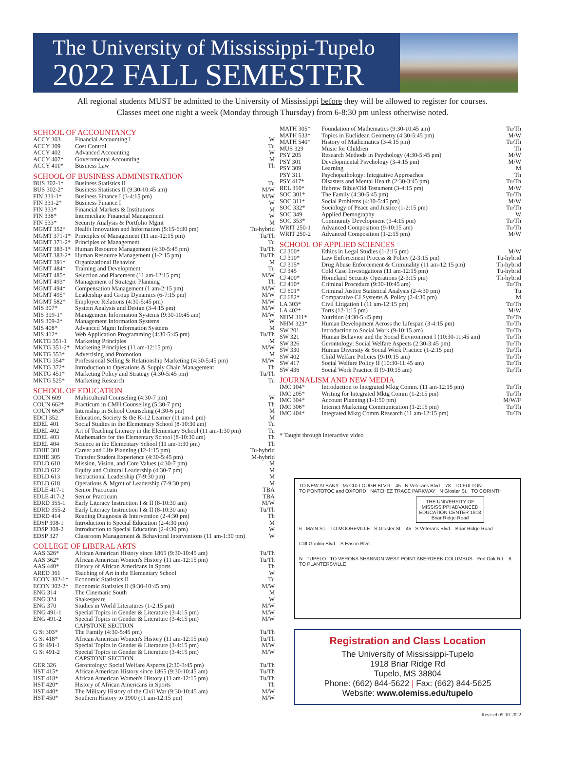The University of Mississippi-Tupelo
2022 FALL SEMESTER
All regional students MUST be admitted to the University of Mississippi before they will be allowed to register for courses.
Classes meet one night a week (Monday through Thursday) from 6-8:30 pm unless otherwise noted.
SCHOOL OF ACCOUNTANCY
| ACCY 303 | Financial Accounting I | W |
| ACCY 309 | Cost Control | Tu |
| ACCY 402 | Advanced Accounting | W |
| ACCY 407* | Governmental Accounting | M |
| ACCY 411* | Business Law | Th |
SCHOOL OF BUSINESS ADMINISTRATION
| BUS 302-1* | Business Statistics II | Tu |
| BUS 302-2* | Business Statistics II (9:30-10:45 am) | M/W |
| FIN 331-1* | Business Finance I (3-4:15 pm) | M/W |
| FIN 331-2* | Business Finance I | W |
| FIN 333* | Financial Markets & Institutions | M |
| FIN 338* | Intermediate Financial Management | W |
| FIN 533* | Security Analysis & Portfolio Mgmt | M |
| MGMT 352* | Health Innovation and Information (5:15-6:30 pm) | Tu-hybrid |
| MGMT 371-1* | Principles of Management (11 am-12:15 pm) | Tu/Th |
| MGMT 371-2* | Principles of Management | Tu |
| MGMT 383-1* | Human Resource Management (4:30-5:45 pm) | Tu/Th |
| MGMT 383-2* | Human Resource Management (1-2:15 pm) | Tu/Th |
| MGMT 391* | Organizational Behavior | M |
| MGMT 484* | Training and Development | Tu |
| MGMT 485* | Selection and Placement (11 am-12:15 pm) | M/W |
| MGMT 493* | Management of Strategic Planning | Th |
| MGMT 494* | Compensation Management (1 am-2:15 pm) | M/W |
| MGMT 495* | Leadership and Group Dynamics (6-7:15 pm) | M/W |
| MGMT 582* | Employee Relations (4:30-5:45 pm) | M/W |
| MIS 307* | System Analysis and Design (3-4:15 pm) | M/W |
| MIS 309-1* | Management Information Systems (9:30-10:45 am) | M/W |
| MIS 309-2* | Management Information Systems | W |
| MIS 408* | Advanced Mgmt Information Systems | M |
| MIS 412* | Web Application Programming (4:30-5:45 pm) | Tu/Th |
| MKTG 351-1 | Marketing Principles | M |
| MKTG 351-2* | Marketing Principles (11 am-12:15 pm) | M/W |
| MKTG 353* | Advertising and Promotion | M |
| MKTG 354* | Professional Selling & Relationship Marketing (4:30-5:45 pm) | M/W |
| MKTG 372* | Introduction to Operations & Supply Chain Management | Th |
| MKTG 451* | Marketing Policy and Strategy (4:30-5:45 pm) | Tu/Th |
| MKTG 525* | Marketing Research | Tu |
SCHOOL OF EDUCATION
| COUN 609 | Multicultural Counseling (4:30-7 pm) | W |
| COUN 662* | Practicum in CMH Counseling (5:30-7 pm) | Th |
| COUN 663* | Internship in School Counseling (4:30-6 pm) | M |
| EDCI 352 | Education, Society & the K-12 Learner (11 am-1 pm) | M |
| EDEL 401 | Social Studies in the Elementary School (8-10:30 am) | Tu |
| EDEL 402 | Art of Teaching Literacy in the Elementary School (11 am-1:30 pm) | Tu |
| EDEL 403 | Mathematics for the Elementary School (8-10:30 am) | Th |
| EDEL 404 | Science in the Elementary School (11 am-1:30 pm) | Th |
| EDHE 301 | Career and Life Planning (12-1:15 pm) | Tu-hybrid |
| EDHE 305 | Transfer Student Experience (4:30-5:45 pm) | M-hybrid |
| EDLD 610 | Mission, Vision, and Core Values (4:30-7 pm) | M |
| EDLD 612 | Equity and Cultural Leadership (4:30-7 pm) | M |
| EDLD 613 | Instructional Leadership (7-9:30 pm) | M |
| EDLD 618 | Operations & Mgmt of Leadership (7-9:30 pm) | M |
| EDLE 417-1 | Senior Practicum | TBA |
| EDLE 417-2 | Senior Practicum | TBA |
| EDRD 355-1 | Early Literacy Instruction I & II (8-10:30 am) | M/W |
| EDRD 355-2 | Early Literacy Instruction I & II (8-10:30 am) | Tu/Th |
| EDRD 414 | Reading Diagnosis & Intervention (2-4:30 pm) | Th |
| EDSP 308-1 | Introduction to Special Education (2-4:30 pm) | M |
| EDSP 308-2 | Introduction to Special Education (2-4:30 pm) | W |
| EDSP 327 | Classroom Management & Behavioral Interventions (11 am-1:30 pm) | W |
COLLEGE OF LIBERAL ARTS
| AAS 326* | African American History since 1865 (9:30-10:45 am) | Tu/Th |
| AAS 362* | African American Women's History (11 am-12:15 pm) | Tu/Th |
| AAS 440* | History of African Americans in Sports | Th |
| ARED 361 | Teaching of Art in the Elementary School | W |
| ECON 302-1* | Economic Statistics II | Tu |
| ECON 302-2* | Economic Statistics II (9:30-10:45 am) | M/W |
| ENG 314 | The Cinematic South | M |
| ENG 324 | Shakespeare | W |
| ENG 370 | Studies in World Literatures (1-2:15 pm) | M/W |
| ENG 491-1 | Special Topics in Gender & Literature (3-4:15 pm) | M/W |
| ENG 491-2 | Special Topics in Gender & Literature (3-4:15 pm) CAPSTONE SECTION | M/W |
| G St 303* | The Family (4:30-5:45 pm) | Tu/Th |
| G St 418* | African American Women's History (11 am-12:15 pm) | Tu/Th |
| G St 491-1 | Special Topics in Gender & Literature (3-4:15 pm) | M/W |
| G St 491-2 | Special Topics in Gender & Literature (3-4:15 pm) CAPSTONE SECTION | M/W |
| GER 326 | Gerontology: Social Welfare Aspects (2:30-3:45 pm) | Tu/Th |
| HST 415* | African American History since 1865 (9:30-10:45 am) | Tu/Th |
| HST 418* | African American Women's History (11 am-12:15 pm) | Tu/Th |
| HST 420* | History of African Americans in Sports | Th |
| HST 440* | The Military History of the Civil War (9:30-10:45 am) | M/W |
| HST 450* | Southern History to 1900 (11 am-12:15 pm) | M/W |
| MATH 305* | Foundation of Mathematics (9:30-10:45 am) | Tu/Th |
| MATH 533* | Topics in Euclidean Geometry (4:30-5:45 pm) | M/W |
| MATH 540* | History of Mathematics (3-4:15 pm) | Tu/Th |
| MUS 329 | Music for Children | Th |
| PSY 205 | Research Methods in Psychology (4:30-5:45 pm) | M/W |
| PSY 301 | Developmental Psychology (3-4:15 pm) | M/W |
| PSY 309 | Learning | M |
| PSY 311 | Psychopathology: Integrative Approaches | Th |
| PSY 417* | Disasters and Mental Health (2:30-3:45 pm) | Tu/Th |
| REL 310* | Hebrew Bible/Old Testament (3-4:15 pm) | M/W |
| SOC 301* | The Family (4:30-5:45 pm) | Tu/Th |
| SOC 311* | Social Problems (4:30-5:45 pm) | M/W |
| SOC 332* | Sociology of Peace and Justice (1-2:15 pm) | Tu/Th |
| SOC 349 | Applied Demography | W |
| SOC 353* | Community Development (3-4:15 pm) | Tu/Th |
| WRIT 250-1 | Advanced Composition (9-10:15 am) | Tu/Th |
| WRIT 250-2 | Advanced Composition (1-2:15 pm) | M/W |
SCHOOL OF APPLIED SCIENCES
| CJ 300* | Ethics in Legal Studies (1-2:15 pm) | M/W |
| CJ 310* | Law Enforcement Process & Policy (2-3:15 pm) | Tu-hybrid |
| CJ 315* | Drug Abuse Enforcement & Criminality (11 am-12:15 pm) | Th-hybrid |
| CJ 345 | Cold Case Investigations (11 am-12:15 pm) | Tu-hybrid |
| CJ 400* | Homeland Security Operations (2-3:15 pm) | Th-hybrid |
| CJ 410* | Criminal Procedure (9:30-10:45 am) | Tu/Th |
| CJ 601* | Criminal Justice Statistical Analysis (2-4:30 pm) | Tu |
| CJ 682* | Comparative CJ Systems & Policy (2-4:30 pm) | M |
| LA 303* | Civil Litigation I (11 am-12:15 pm) | Tu/Th |
| LA 402* | Torts (12-1:15 pm) | M/W |
| NHM 311* | Nutrition (4:30-5:45 pm) | Tu/Th |
| NHM 323* | Human Development Across the Lifespan (3-4:15 pm) | Tu/Th |
| SW 201 | Introduction to Social Work (9-10:15 am) | Tu/Th |
| SW 321 | Human Behavior and the Social Environment I (10:30-11:45 am) | Tu/Th |
| SW 326 | Gerontology: Social Welfare Aspects (2:30-3:45 pm) | Tu/Th |
| SW 330 | Human Diversity & Social Work Practice (1-2:15 pm) | Tu/Th |
| SW 402 | Child Welfare Policies (9-10:15 am) | Tu/Th |
| SW 417 | Social Welfare Policy II (10:30-11:45 am) | Tu/Th |
| SW 436 | Social Work Practice II (9-10:15 am) | Tu/Th |
JOURNALISM AND NEW MEDIA
| IMC 104* | Introduction to Integrated Mktg Comm. (11 am-12:15 pm) | Tu/Th |
| IMC 205* | Writing for Integrated Mktg Comm (1-2:15 pm) | Tu/Th |
| IMC 304* | Account Planning (1-1:50 pm) | M/W/F |
| IMC 306* | Internet Marketing Communication (1-2:15 pm) | Tu/Th |
| IMC 404* | Integrated Mktg Comm Research (11 am-12:15 pm) | Tu/Th |
* Taught through interactive video
TO NEW ALBANY McCULLOUGH BLVD. 45 N Veterans Blvd. 78 TO FULTON
TO PONTOTOC and OXFORD NATCHEZ TRACE PARKWAY N Gloster St. TO CORINTH
THE UNIVERSITY OF MISSISSIPPI ADVANCED EDUCATION CENTER 1918 Briar Ridge Road
6 MAIN ST. TO MOOREVILLE S Gloster St. 45 S Veterans Blvd. Briar Ridge Road
Cliff Gookin Blvd. S Eason Blvd.
N TUPELO TO VERONA SHANNON WEST POINT ABERDEEN COLUMBUS Red Oak Rd. 6 TO PLANTERSVILLE
Registration and Class Location
The University of Mississippi-Tupelo
1918 Briar Ridge Rd
Tupelo, MS 38804
Phone: (662) 844-5622 | Fax: (662) 844-5625
Website: www.olemiss.edu/tupelo
Revised 05-10-2022